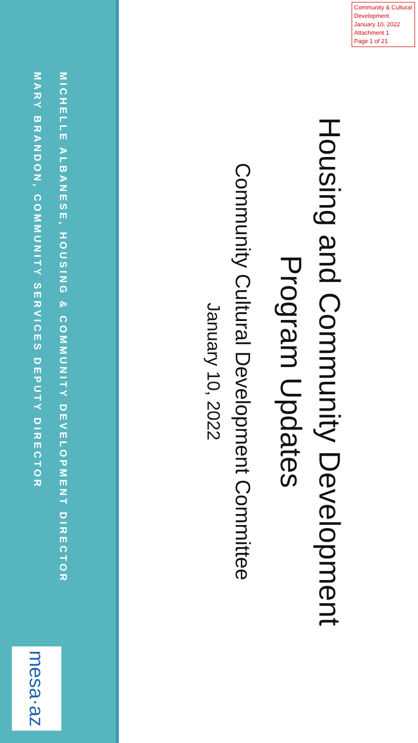Community & Cultural Development
January 10, 2022
Attachment 1
Page 1 of 21
Housing and Community Development
Program Updates
Community Cultural Development Committee
January 10, 2022
MICHELLE ALBANESE, HOUSING & COMMUNITY DEVELOPMENT DIRECTOR
MARY BRANDON, COMMUNITY SERVICES DEPUTY DIRECTOR
mesa·az